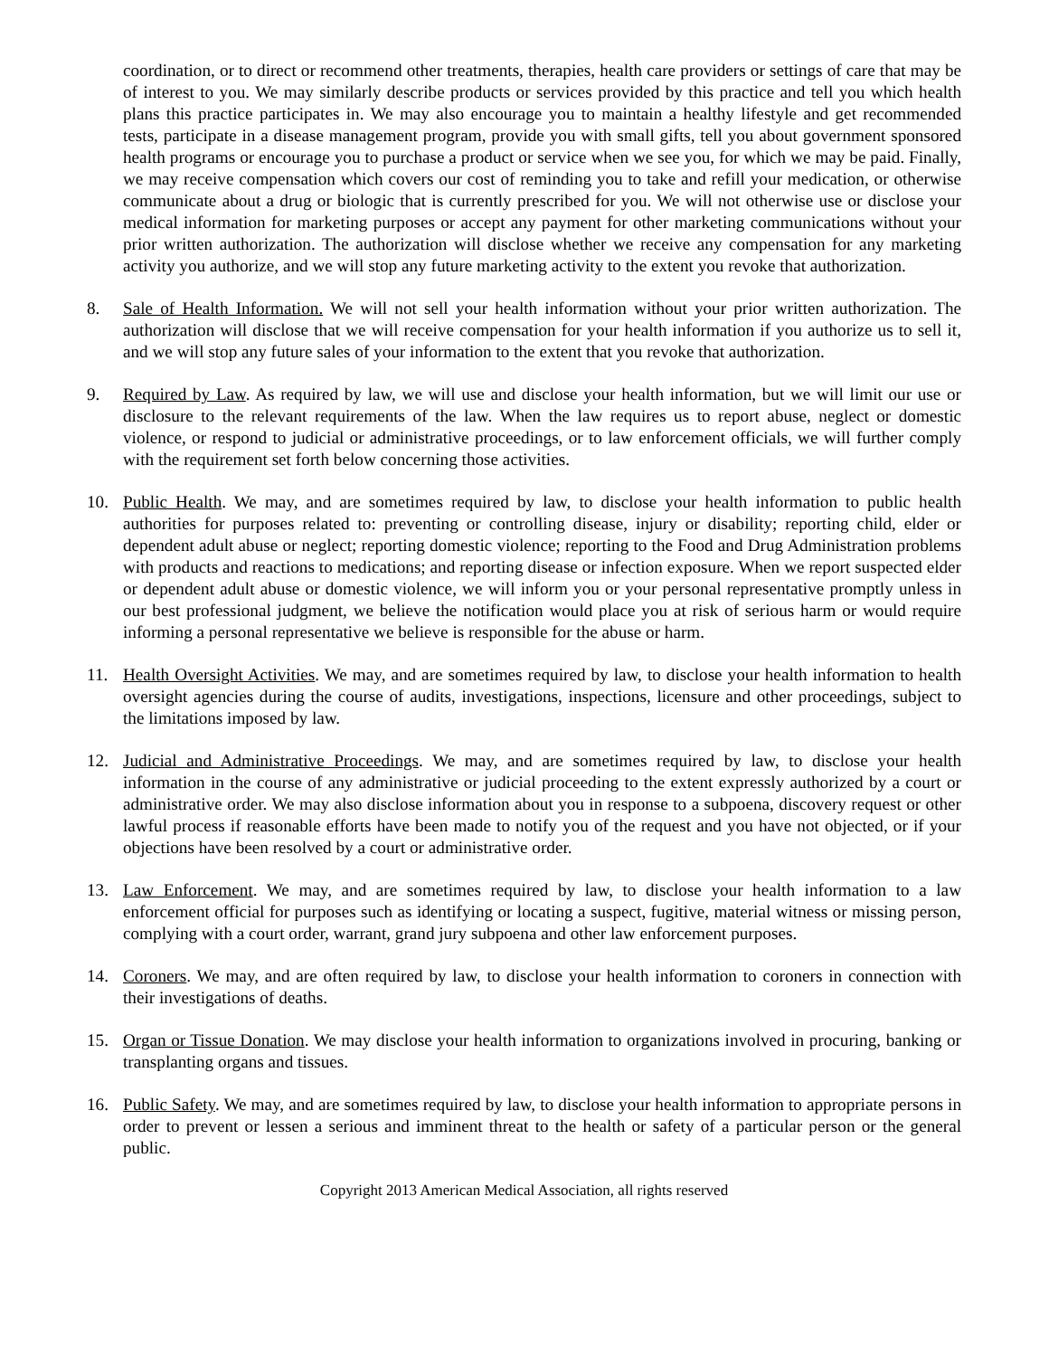coordination, or to direct or recommend other treatments, therapies, health care providers or settings of care that may be of interest to you. We may similarly describe products or services provided by this practice and tell you which health plans this practice participates in. We may also encourage you to maintain a healthy lifestyle and get recommended tests, participate in a disease management program, provide you with small gifts, tell you about government sponsored health programs or encourage you to purchase a product or service when we see you, for which we may be paid. Finally, we may receive compensation which covers our cost of reminding you to take and refill your medication, or otherwise communicate about a drug or biologic that is currently prescribed for you. We will not otherwise use or disclose your medical information for marketing purposes or accept any payment for other marketing communications without your prior written authorization. The authorization will disclose whether we receive any compensation for any marketing activity you authorize, and we will stop any future marketing activity to the extent you revoke that authorization.
8. Sale of Health Information. We will not sell your health information without your prior written authorization. The authorization will disclose that we will receive compensation for your health information if you authorize us to sell it, and we will stop any future sales of your information to the extent that you revoke that authorization.
9. Required by Law. As required by law, we will use and disclose your health information, but we will limit our use or disclosure to the relevant requirements of the law. When the law requires us to report abuse, neglect or domestic violence, or respond to judicial or administrative proceedings, or to law enforcement officials, we will further comply with the requirement set forth below concerning those activities.
10. Public Health. We may, and are sometimes required by law, to disclose your health information to public health authorities for purposes related to: preventing or controlling disease, injury or disability; reporting child, elder or dependent adult abuse or neglect; reporting domestic violence; reporting to the Food and Drug Administration problems with products and reactions to medications; and reporting disease or infection exposure. When we report suspected elder or dependent adult abuse or domestic violence, we will inform you or your personal representative promptly unless in our best professional judgment, we believe the notification would place you at risk of serious harm or would require informing a personal representative we believe is responsible for the abuse or harm.
11. Health Oversight Activities. We may, and are sometimes required by law, to disclose your health information to health oversight agencies during the course of audits, investigations, inspections, licensure and other proceedings, subject to the limitations imposed by law.
12. Judicial and Administrative Proceedings. We may, and are sometimes required by law, to disclose your health information in the course of any administrative or judicial proceeding to the extent expressly authorized by a court or administrative order. We may also disclose information about you in response to a subpoena, discovery request or other lawful process if reasonable efforts have been made to notify you of the request and you have not objected, or if your objections have been resolved by a court or administrative order.
13. Law Enforcement. We may, and are sometimes required by law, to disclose your health information to a law enforcement official for purposes such as identifying or locating a suspect, fugitive, material witness or missing person, complying with a court order, warrant, grand jury subpoena and other law enforcement purposes.
14. Coroners. We may, and are often required by law, to disclose your health information to coroners in connection with their investigations of deaths.
15. Organ or Tissue Donation. We may disclose your health information to organizations involved in procuring, banking or transplanting organs and tissues.
16. Public Safety. We may, and are sometimes required by law, to disclose your health information to appropriate persons in order to prevent or lessen a serious and imminent threat to the health or safety of a particular person or the general public.
Copyright 2013 American Medical Association, all rights reserved